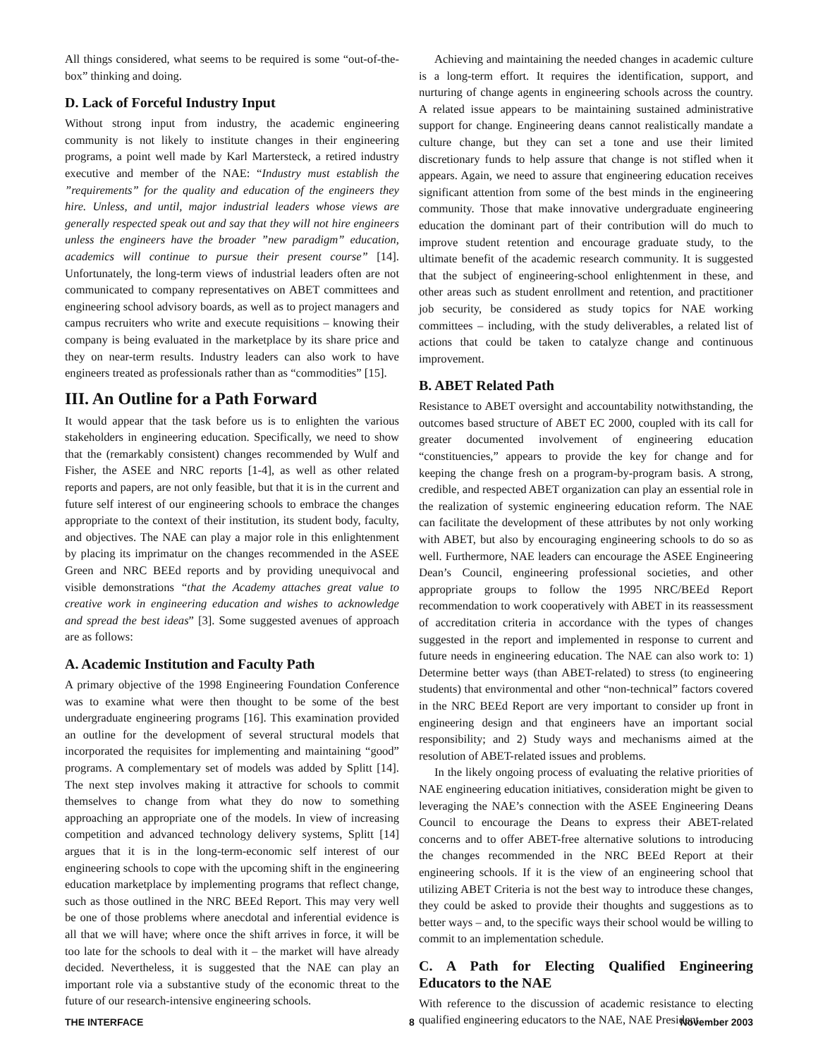All things considered, what seems to be required is some “out-of-the-box” thinking and doing.
D. Lack of Forceful Industry Input
Without strong input from industry, the academic engineering community is not likely to institute changes in their engineering programs, a point well made by Karl Martersteck, a retired industry executive and member of the NAE: “Industry must establish the ”requirements” for the quality and education of the engineers they hire. Unless, and until, major industrial leaders whose views are generally respected speak out and say that they will not hire engineers unless the engineers have the broader ”new paradigm” education, academics will continue to pursue their present course” [14]. Unfortunately, the long-term views of industrial leaders often are not communicated to company representatives on ABET committees and engineering school advisory boards, as well as to project managers and campus recruiters who write and execute requisitions – knowing their company is being evaluated in the marketplace by its share price and they on near-term results. Industry leaders can also work to have engineers treated as professionals rather than as “commodities” [15].
III. An Outline for a Path Forward
It would appear that the task before us is to enlighten the various stakeholders in engineering education. Specifically, we need to show that the (remarkably consistent) changes recommended by Wulf and Fisher, the ASEE and NRC reports [1-4], as well as other related reports and papers, are not only feasible, but that it is in the current and future self interest of our engineering schools to embrace the changes appropriate to the context of their institution, its student body, faculty, and objectives. The NAE can play a major role in this enlightenment by placing its imprimatur on the changes recommended in the ASEE Green and NRC BEEd reports and by providing unequivocal and visible demonstrations “that the Academy attaches great value to creative work in engineering education and wishes to acknowledge and spread the best ideas” [3]. Some suggested avenues of approach are as follows:
A. Academic Institution and Faculty Path
A primary objective of the 1998 Engineering Foundation Conference was to examine what were then thought to be some of the best undergraduate engineering programs [16]. This examination provided an outline for the development of several structural models that incorporated the requisites for implementing and maintaining “good” programs. A complementary set of models was added by Splitt [14]. The next step involves making it attractive for schools to commit themselves to change from what they do now to something approaching an appropriate one of the models. In view of increasing competition and advanced technology delivery systems, Splitt [14] argues that it is in the long-term-economic self interest of our engineering schools to cope with the upcoming shift in the engineering education marketplace by implementing programs that reflect change, such as those outlined in the NRC BEEd Report. This may very well be one of those problems where anecdotal and inferential evidence is all that we will have; where once the shift arrives in force, it will be too late for the schools to deal with it – the market will have already decided. Nevertheless, it is suggested that the NAE can play an important role via a substantive study of the economic threat to the future of our research-intensive engineering schools.
Achieving and maintaining the needed changes in academic culture is a long-term effort. It requires the identification, support, and nurturing of change agents in engineering schools across the country. A related issue appears to be maintaining sustained administrative support for change. Engineering deans cannot realistically mandate a culture change, but they can set a tone and use their limited discretionary funds to help assure that change is not stifled when it appears. Again, we need to assure that engineering education receives significant attention from some of the best minds in the engineering community. Those that make innovative undergraduate engineering education the dominant part of their contribution will do much to improve student retention and encourage graduate study, to the ultimate benefit of the academic research community. It is suggested that the subject of engineering-school enlightenment in these, and other areas such as student enrollment and retention, and practitioner job security, be considered as study topics for NAE working committees – including, with the study deliverables, a related list of actions that could be taken to catalyze change and continuous improvement.
B. ABET Related Path
Resistance to ABET oversight and accountability notwithstanding, the outcomes based structure of ABET EC 2000, coupled with its call for greater documented involvement of engineering education “constituencies,” appears to provide the key for change and for keeping the change fresh on a program-by-program basis. A strong, credible, and respected ABET organization can play an essential role in the realization of systemic engineering education reform. The NAE can facilitate the development of these attributes by not only working with ABET, but also by encouraging engineering schools to do so as well. Furthermore, NAE leaders can encourage the ASEE Engineering Dean’s Council, engineering professional societies, and other appropriate groups to follow the 1995 NRC/BEEd Report recommendation to work cooperatively with ABET in its reassessment of accreditation criteria in accordance with the types of changes suggested in the report and implemented in response to current and future needs in engineering education. The NAE can also work to: 1) Determine better ways (than ABET-related) to stress (to engineering students) that environmental and other “non-technical” factors covered in the NRC BEEd Report are very important to consider up front in engineering design and that engineers have an important social responsibility; and 2) Study ways and mechanisms aimed at the resolution of ABET-related issues and problems.
In the likely ongoing process of evaluating the relative priorities of NAE engineering education initiatives, consideration might be given to leveraging the NAE’s connection with the ASEE Engineering Deans Council to encourage the Deans to express their ABET-related concerns and to offer ABET-free alternative solutions to introducing the changes recommended in the NRC BEEd Report at their engineering schools. If it is the view of an engineering school that utilizing ABET Criteria is not the best way to introduce these changes, they could be asked to provide their thoughts and suggestions as to better ways – and, to the specific ways their school would be willing to commit to an implementation schedule.
C. A Path for Electing Qualified Engineering Educators to the NAE
With reference to the discussion of academic resistance to electing qualified engineering educators to the NAE, NAE President
THE INTERFACE 8 November 2003